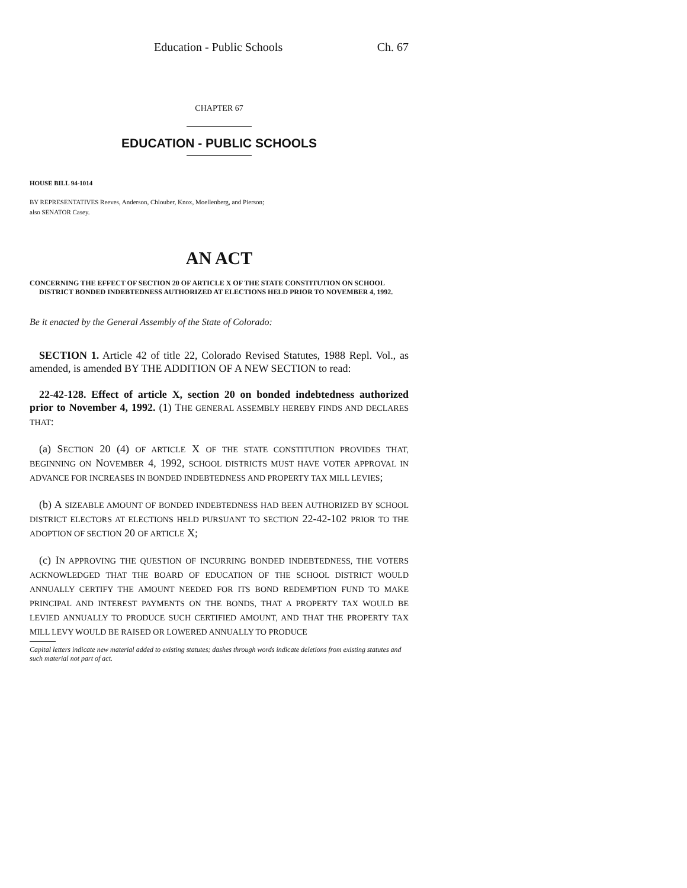Education - Public Schools Ch. 67
CHAPTER 67
EDUCATION - PUBLIC SCHOOLS
HOUSE BILL 94-1014
BY REPRESENTATIVES Reeves, Anderson, Chlouber, Knox, Moellenberg, and Pierson;
also SENATOR Casey.
AN ACT
CONCERNING THE EFFECT OF SECTION 20 OF ARTICLE X OF THE STATE CONSTITUTION ON SCHOOL DISTRICT BONDED INDEBTEDNESS AUTHORIZED AT ELECTIONS HELD PRIOR TO NOVEMBER 4, 1992.
Be it enacted by the General Assembly of the State of Colorado:
SECTION 1. Article 42 of title 22, Colorado Revised Statutes, 1988 Repl. Vol., as amended, is amended BY THE ADDITION OF A NEW SECTION to read:
22-42-128. Effect of article X, section 20 on bonded indebtedness authorized prior to November 4, 1992. (1) THE GENERAL ASSEMBLY HEREBY FINDS AND DECLARES THAT:
(a) SECTION 20 (4) OF ARTICLE X OF THE STATE CONSTITUTION PROVIDES THAT, BEGINNING ON NOVEMBER 4, 1992, SCHOOL DISTRICTS MUST HAVE VOTER APPROVAL IN ADVANCE FOR INCREASES IN BONDED INDEBTEDNESS AND PROPERTY TAX MILL LEVIES;
(b) A SIZEABLE AMOUNT OF BONDED INDEBTEDNESS HAD BEEN AUTHORIZED BY SCHOOL DISTRICT ELECTORS AT ELECTIONS HELD PURSUANT TO SECTION 22-42-102 PRIOR TO THE ADOPTION OF SECTION 20 OF ARTICLE X;
(c) IN APPROVING THE QUESTION OF INCURRING BONDED INDEBTEDNESS, THE VOTERS ACKNOWLEDGED THAT THE BOARD OF EDUCATION OF THE SCHOOL DISTRICT WOULD ANNUALLY CERTIFY THE AMOUNT NEEDED FOR ITS BOND REDEMPTION FUND TO MAKE PRINCIPAL AND INTEREST PAYMENTS ON THE BONDS, THAT A PROPERTY TAX WOULD BE LEVIED ANNUALLY TO PRODUCE SUCH CERTIFIED AMOUNT, AND THAT THE PROPERTY TAX MILL LEVY WOULD BE RAISED OR LOWERED ANNUALLY TO PRODUCE
Capital letters indicate new material added to existing statutes; dashes through words indicate deletions from existing statutes and such material not part of act.